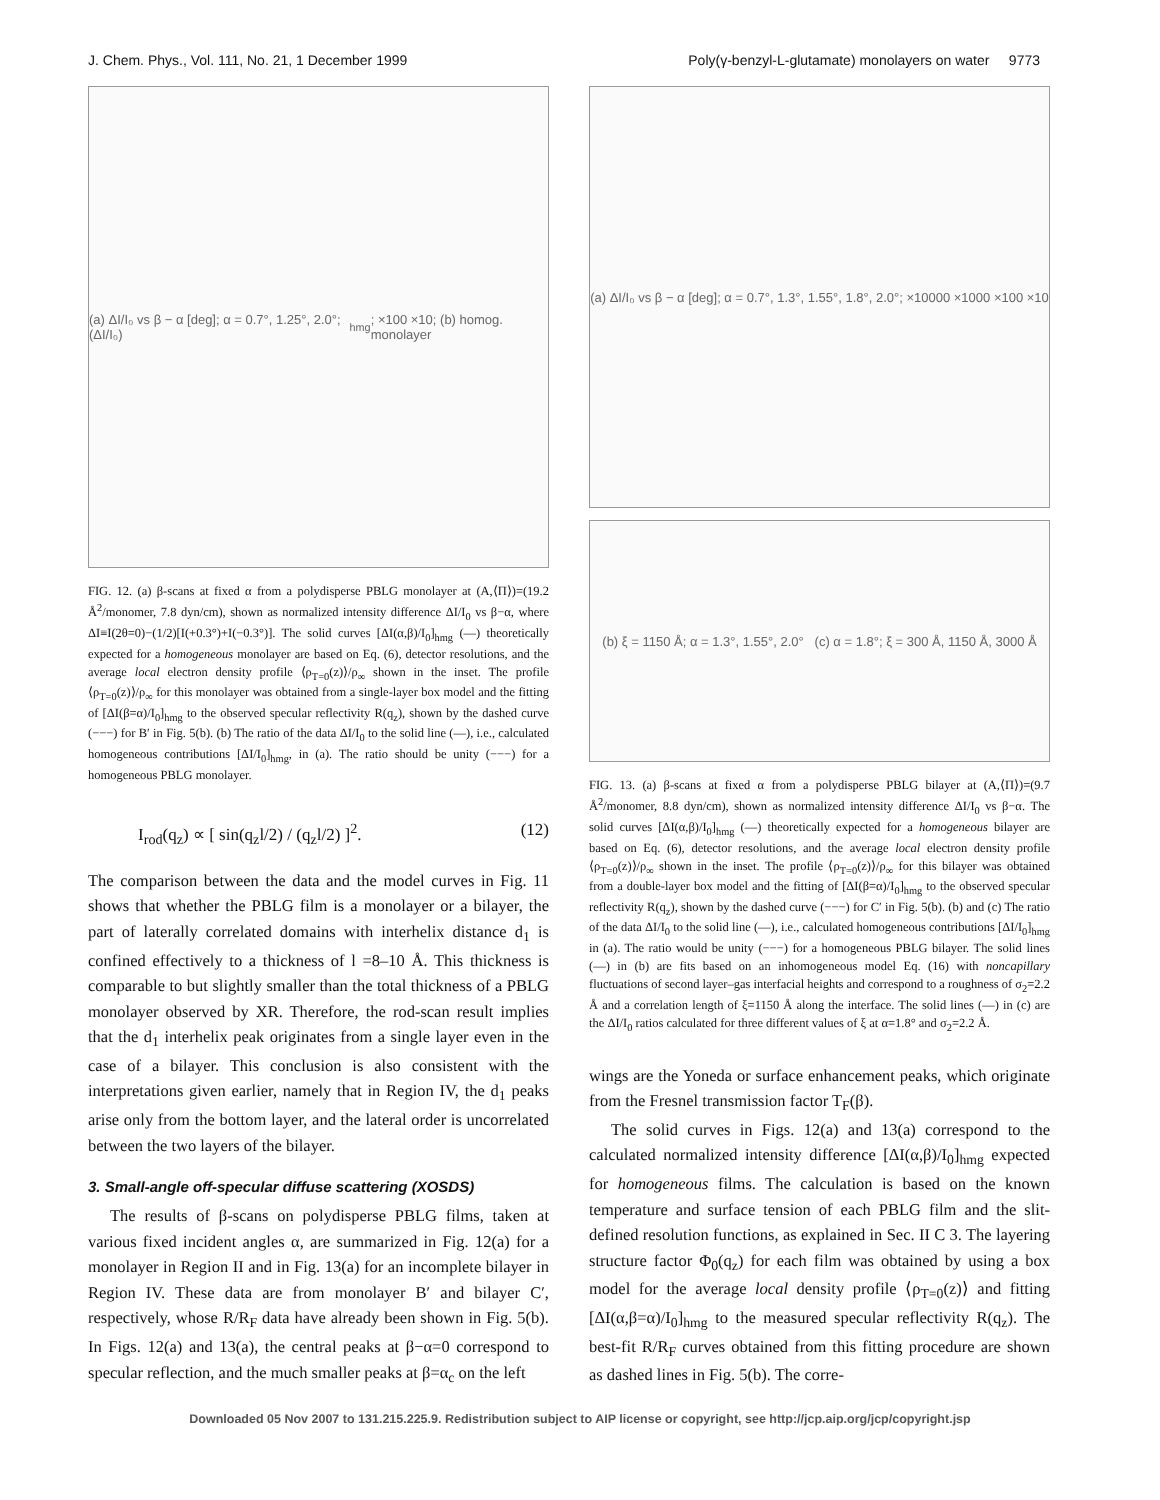J. Chem. Phys., Vol. 111, No. 21, 1 December 1999 Poly(γ-benzyl-L-glutamate) monolayers on water 9773
(a) ΔI/I₀ vs β − α [deg]; α = 0.7°, 1.25°, 2.0°; (ΔI/I₀)<sub>hmg</sub>; ×100 ×10; (b) homog. monolayer
FIG. 12. (a) β-scans at fixed α from a polydisperse PBLG monolayer at (A,⟨Π⟩)=(19.2 Å<sup>2</sup>/monomer, 7.8 dyn/cm), shown as normalized intensity difference ΔI/I<sub>0</sub> vs β−α, where ΔI≡I(2θ=0)−(1/2)[I(+0.3°)+I(−0.3°)]. The solid curves [ΔI(α,β)/I<sub>0</sub>]<sub>hmg</sub> (—) theoretically expected for a homogeneous monolayer are based on Eq. (6), detector resolutions, and the average local electron density profile ⟨ρ<sub>T=0</sub>(z)⟩/ρ<sub>∞</sub> shown in the inset. The profile ⟨ρ<sub>T=0</sub>(z)⟩/ρ<sub>∞</sub> for this monolayer was obtained from a single-layer box model and the fitting of [ΔI(β=α)/I<sub>0</sub>]<sub>hmg</sub> to the observed specular reflectivity R(q<sub>z</sub>), shown by the dashed curve (−−−) for B′ in Fig. 5(b). (b) The ratio of the data ΔI/I<sub>0</sub> to the solid line (—), i.e., calculated homogeneous contributions [ΔI/I<sub>0</sub>]<sub>hmg</sub>, in (a). The ratio should be unity (−−−) for a homogeneous PBLG monolayer.
I<sub>rod</sub>(q<sub>z</sub>) ∝ [ sin(q<sub>z</sub>l/2) / (q<sub>z</sub>l/2) ]<sup>2</sup>. (12)
The comparison between the data and the model curves in Fig. 11 shows that whether the PBLG film is a monolayer or a bilayer, the part of laterally correlated domains with interhelix distance d<sub>1</sub> is confined effectively to a thickness of l =8–10 Å. This thickness is comparable to but slightly smaller than the total thickness of a PBLG monolayer observed by XR. Therefore, the rod-scan result implies that the d<sub>1</sub> interhelix peak originates from a single layer even in the case of a bilayer. This conclusion is also consistent with the interpretations given earlier, namely that in Region IV, the d<sub>1</sub> peaks arise only from the bottom layer, and the lateral order is uncorrelated between the two layers of the bilayer.
3. Small-angle off-specular diffuse scattering (XOSDS)
The results of β-scans on polydisperse PBLG films, taken at various fixed incident angles α, are summarized in Fig. 12(a) for a monolayer in Region II and in Fig. 13(a) for an incomplete bilayer in Region IV. These data are from monolayer B′ and bilayer C′, respectively, whose R/R<sub>F</sub> data have already been shown in Fig. 5(b). In Figs. 12(a) and 13(a), the central peaks at β−α=0 correspond to specular reflection, and the much smaller peaks at β=α<sub>c</sub> on the left
(a) ΔI/I₀ vs β − α [deg]; α = 0.7°, 1.3°, 1.55°, 1.8°, 2.0°; ×10000 ×1000 ×100 ×10
(b) ξ = 1150 Å; α = 1.3°, 1.55°, 2.0° (c) α = 1.8°; ξ = 300 Å, 1150 Å, 3000 Å
FIG. 13. (a) β-scans at fixed α from a polydisperse PBLG bilayer at (A,⟨Π⟩)=(9.7 Å<sup>2</sup>/monomer, 8.8 dyn/cm), shown as normalized intensity difference ΔI/I<sub>0</sub> vs β−α. The solid curves [ΔI(α,β)/I<sub>0</sub>]<sub>hmg</sub> (—) theoretically expected for a homogeneous bilayer are based on Eq. (6), detector resolutions, and the average local electron density profile ⟨ρ<sub>T=0</sub>(z)⟩/ρ<sub>∞</sub> shown in the inset. The profile ⟨ρ<sub>T=0</sub>(z)⟩/ρ<sub>∞</sub> for this bilayer was obtained from a double-layer box model and the fitting of [ΔI(β=α)/I<sub>0</sub>]<sub>hmg</sub> to the observed specular reflectivity R(q<sub>z</sub>), shown by the dashed curve (−−−) for C′ in Fig. 5(b). (b) and (c) The ratio of the data ΔI/I<sub>0</sub> to the solid line (—), i.e., calculated homogeneous contributions [ΔI/I<sub>0</sub>]<sub>hmg</sub> in (a). The ratio would be unity (−−−) for a homogeneous PBLG bilayer. The solid lines (—) in (b) are fits based on an inhomogeneous model Eq. (16) with noncapillary fluctuations of second layer–gas interfacial heights and correspond to a roughness of σ<sub>2</sub>=2.2 Å and a correlation length of ξ=1150 Å along the interface. The solid lines (—) in (c) are the ΔI/I<sub>0</sub> ratios calculated for three different values of ξ at α=1.8° and σ<sub>2</sub>=2.2 Å.
wings are the Yoneda or surface enhancement peaks, which originate from the Fresnel transmission factor T<sub>F</sub>(β).
The solid curves in Figs. 12(a) and 13(a) correspond to the calculated normalized intensity difference [ΔI(α,β)/I<sub>0</sub>]<sub>hmg</sub> expected for homogeneous films. The calculation is based on the known temperature and surface tension of each PBLG film and the slit-defined resolution functions, as explained in Sec. II C 3. The layering structure factor Φ<sub>0</sub>(q<sub>z</sub>) for each film was obtained by using a box model for the average local density profile ⟨ρ<sub>T=0</sub>(z)⟩ and fitting [ΔI(α,β=α)/I<sub>0</sub>]<sub>hmg</sub> to the measured specular reflectivity R(q<sub>z</sub>). The best-fit R/R<sub>F</sub> curves obtained from this fitting procedure are shown as dashed lines in Fig. 5(b). The corre-
Downloaded 05 Nov 2007 to 131.215.225.9. Redistribution subject to AIP license or copyright, see http://jcp.aip.org/jcp/copyright.jsp